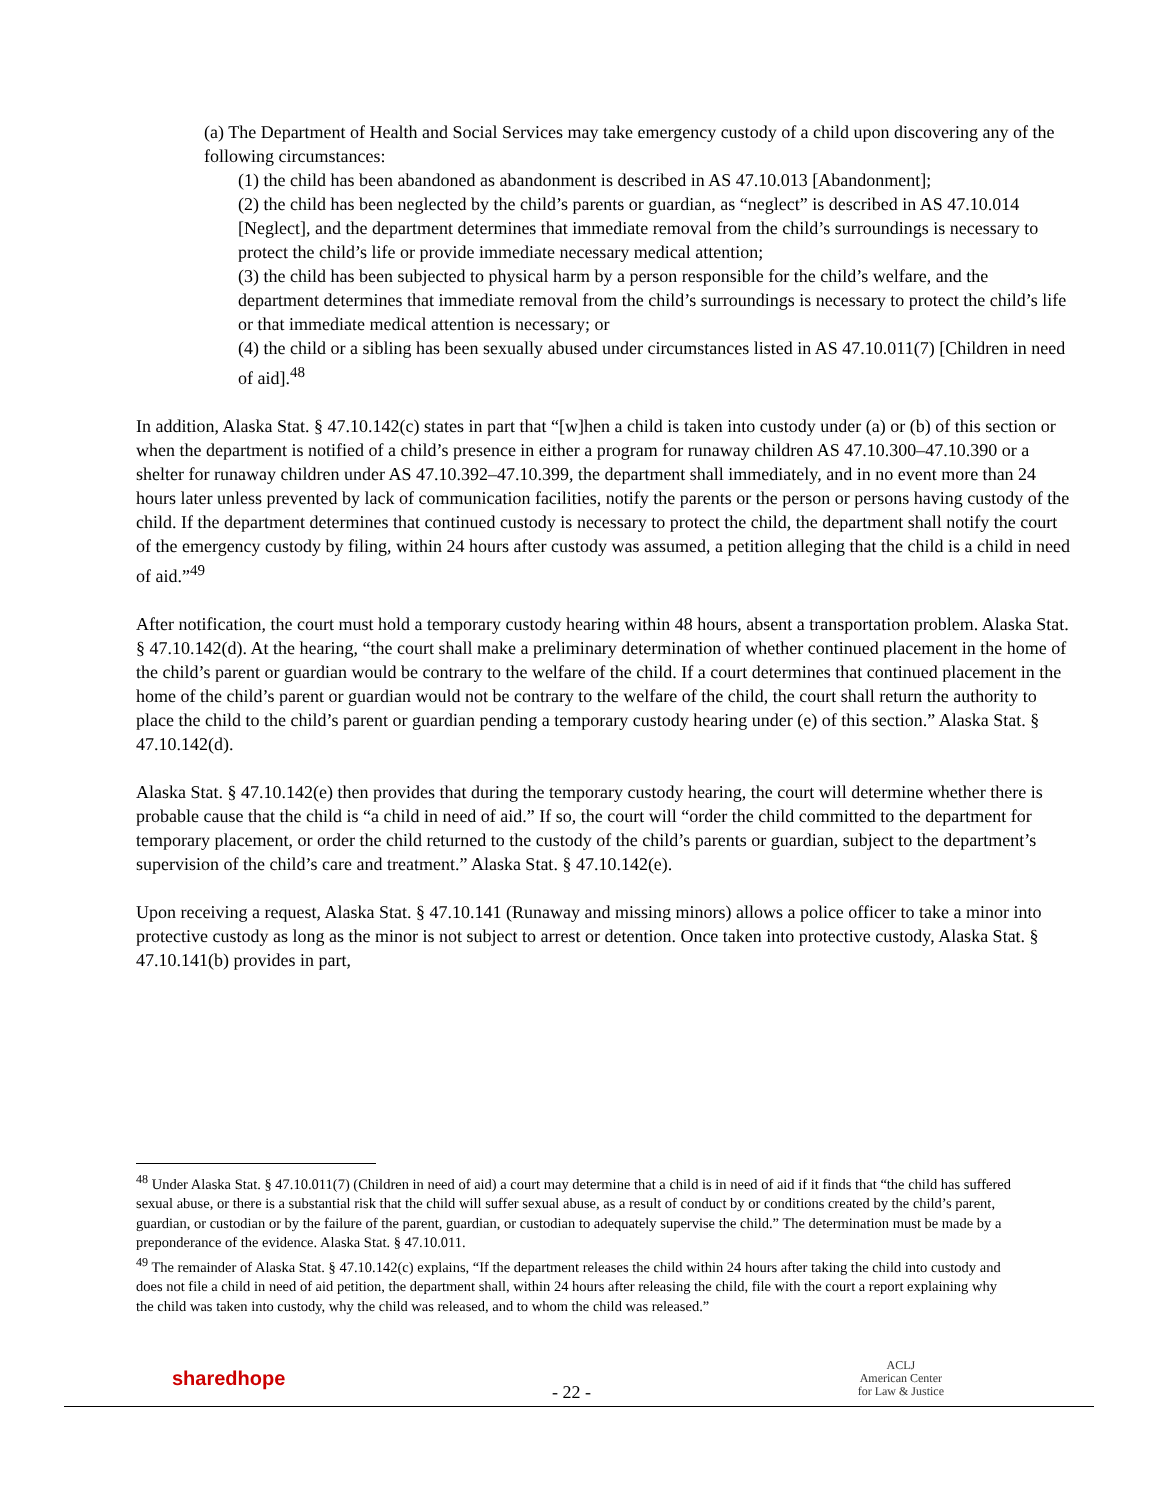(a) The Department of Health and Social Services may take emergency custody of a child upon discovering any of the following circumstances:
(1) the child has been abandoned as abandonment is described in AS 47.10.013 [Abandonment];
(2) the child has been neglected by the child’s parents or guardian, as “neglect” is described in AS 47.10.014 [Neglect], and the department determines that immediate removal from the child’s surroundings is necessary to protect the child’s life or provide immediate necessary medical attention;
(3) the child has been subjected to physical harm by a person responsible for the child’s welfare, and the department determines that immediate removal from the child’s surroundings is necessary to protect the child’s life or that immediate medical attention is necessary; or
(4) the child or a sibling has been sexually abused under circumstances listed in AS 47.10.011(7) [Children in need of aid].<sup>48</sup>
In addition, Alaska Stat. § 47.10.142(c) states in part that “[w]hen a child is taken into custody under (a) or (b) of this section or when the department is notified of a child’s presence in either a program for runaway children AS 47.10.300–47.10.390 or a shelter for runaway children under AS 47.10.392–47.10.399, the department shall immediately, and in no event more than 24 hours later unless prevented by lack of communication facilities, notify the parents or the person or persons having custody of the child. If the department determines that continued custody is necessary to protect the child, the department shall notify the court of the emergency custody by filing, within 24 hours after custody was assumed, a petition alleging that the child is a child in need of aid.”<sup>49</sup>
After notification, the court must hold a temporary custody hearing within 48 hours, absent a transportation problem. Alaska Stat. § 47.10.142(d). At the hearing, “the court shall make a preliminary determination of whether continued placement in the home of the child’s parent or guardian would be contrary to the welfare of the child. If a court determines that continued placement in the home of the child’s parent or guardian would not be contrary to the welfare of the child, the court shall return the authority to place the child to the child’s parent or guardian pending a temporary custody hearing under (e) of this section.” Alaska Stat. § 47.10.142(d).
Alaska Stat. § 47.10.142(e) then provides that during the temporary custody hearing, the court will determine whether there is probable cause that the child is “a child in need of aid.” If so, the court will “order the child committed to the department for temporary placement, or order the child returned to the custody of the child’s parents or guardian, subject to the department’s supervision of the child’s care and treatment.” Alaska Stat. § 47.10.142(e).
Upon receiving a request, Alaska Stat. § 47.10.141 (Runaway and missing minors) allows a police officer to take a minor into protective custody as long as the minor is not subject to arrest or detention. Once taken into protective custody, Alaska Stat. § 47.10.141(b) provides in part,
<sup>48</sup> Under Alaska Stat. § 47.10.011(7) (Children in need of aid) a court may determine that a child is in need of aid if it finds that “the child has suffered sexual abuse, or there is a substantial risk that the child will suffer sexual abuse, as a result of conduct by or conditions created by the child’s parent, guardian, or custodian or by the failure of the parent, guardian, or custodian to adequately supervise the child.” The determination must be made by a preponderance of the evidence. Alaska Stat. § 47.10.011.
<sup>49</sup> The remainder of Alaska Stat. § 47.10.142(c) explains, “If the department releases the child within 24 hours after taking the child into custody and does not file a child in need of aid petition, the department shall, within 24 hours after releasing the child, file with the court a report explaining why the child was taken into custody, why the child was released, and to whom the child was released.”
sharedhope
- 22 -
ACLJ
American Center
for Law & Justice